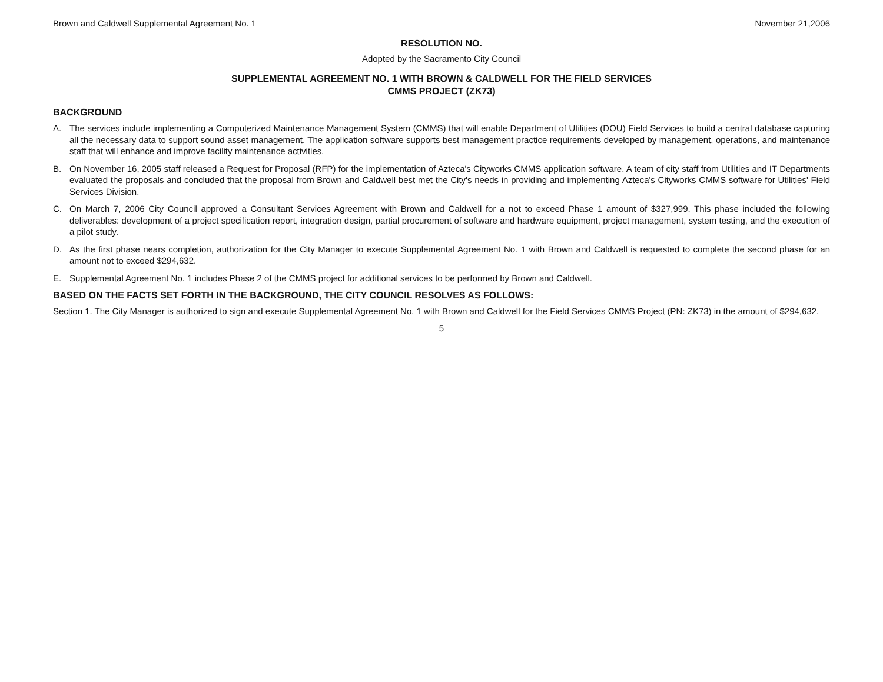Brown and Caldwell Supplemental Agreement No. 1
November 21,2006
RESOLUTION NO.
Adopted by the Sacramento City Council
SUPPLEMENTAL AGREEMENT NO. 1 WITH BROWN & CALDWELL FOR THE FIELD SERVICES
CMMS PROJECT (ZK73)
BACKGROUND
A. The services include implementing a Computerized Maintenance Management System (CMMS) that will enable Department of Utilities (DOU) Field Services to build a central database capturing all the necessary data to support sound asset management. The application software supports best management practice requirements developed by management, operations, and maintenance staff that will enhance and improve facility maintenance activities.
B. On November 16, 2005 staff released a Request for Proposal (RFP) for the implementation of Azteca's Cityworks CMMS application software. A team of city staff from Utilities and IT Departments evaluated the proposals and concluded that the proposal from Brown and Caldwell best met the City's needs in providing and implementing Azteca's Cityworks CMMS software for Utilities' Field Services Division.
C. On March 7, 2006 City Council approved a Consultant Services Agreement with Brown and Caldwell for a not to exceed Phase 1 amount of $327,999. This phase included the following deliverables: development of a project specification report, integration design, partial procurement of software and hardware equipment, project management, system testing, and the execution of a pilot study.
D. As the first phase nears completion, authorization for the City Manager to execute Supplemental Agreement No. 1 with Brown and Caldwell is requested to complete the second phase for an amount not to exceed $294,632.
E. Supplemental Agreement No. 1 includes Phase 2 of the CMMS project for additional services to be performed by Brown and Caldwell.
BASED ON THE FACTS SET FORTH IN THE BACKGROUND, THE CITY COUNCIL RESOLVES AS FOLLOWS:
Section 1. The City Manager is authorized to sign and execute Supplemental Agreement No. 1 with Brown and Caldwell for the Field Services CMMS Project (PN: ZK73) in the amount of $294,632.
5